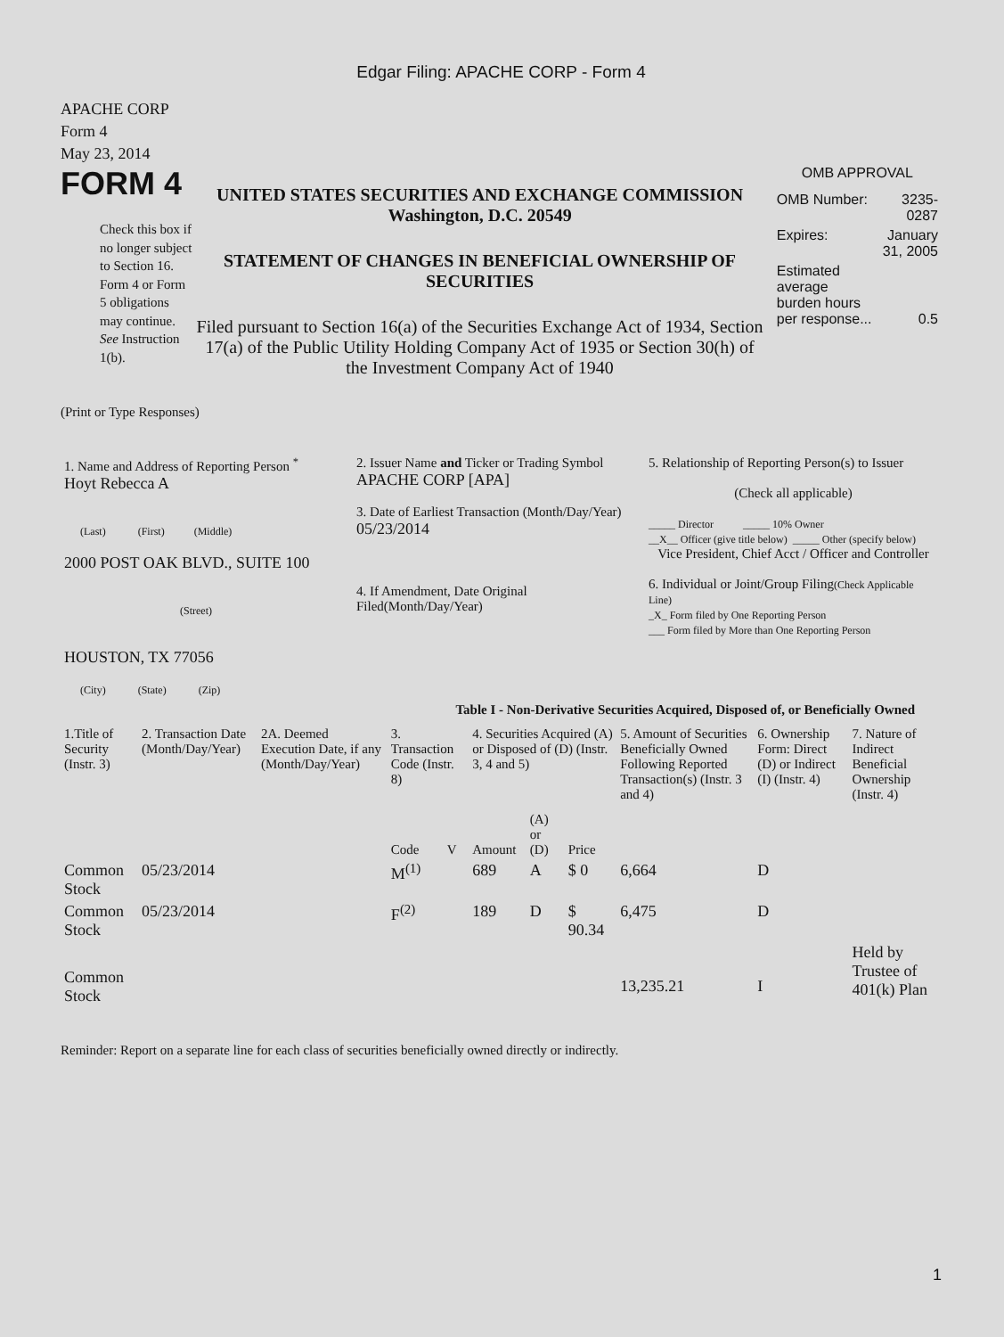Edgar Filing: APACHE CORP - Form 4
APACHE CORP
Form 4
May 23, 2014
FORM 4
Check this box if no longer subject to Section 16. Form 4 or Form 5 obligations may continue. See Instruction 1(b).
UNITED STATES SECURITIES AND EXCHANGE COMMISSION
Washington, D.C. 20549
STATEMENT OF CHANGES IN BENEFICIAL OWNERSHIP OF SECURITIES
Filed pursuant to Section 16(a) of the Securities Exchange Act of 1934, Section 17(a) of the Public Utility Holding Company Act of 1935 or Section 30(h) of the Investment Company Act of 1940
OMB APPROVAL
| OMB Number: | 3235-0287 |
| Expires: | January 31, 2005 |
| Estimated average burden hours per response... | 0.5 |
(Print or Type Responses)
| 1. Name and Address of Reporting Person <sup>*</sup> Hoyt Rebecca A (Last) (First) (Middle) 2000 POST OAK BLVD., SUITE 100 (Street) HOUSTON, TX 77056 (City) (State) (Zip) | 2. Issuer Name and Ticker or Trading Symbol APACHE CORP [APA] 3. Date of Earliest Transaction (Month/Day/Year) 05/23/2014 4. If Amendment, Date Original Filed(Month/Day/Year) | 5. Relationship of Reporting Person(s) to Issuer (Check all applicable) _____ Director _____ 10% Owner __X__ Officer (give title below) _____ Other (specify below) Vice President, Chief Acct / Officer and Controller 6. Individual or Joint/Group Filing (Check Applicable Line) _X_ Form filed by One Reporting Person ___ Form filed by More than One Reporting Person |
Table I - Non-Derivative Securities Acquired, Disposed of, or Beneficially Owned
| 1.Title of Security (Instr. 3) | 2. Transaction Date (Month/Day/Year) | 2A. Deemed Execution Date, if any (Month/Day/Year) | 3. Transaction Code (Instr. 8) | | 4. Securities Acquired (A) or Disposed of (D) (Instr. 3, 4 and 5) | | | 5. Amount of Securities Beneficially Owned Following Reported Transaction(s) (Instr. 3 and 4) | 6. Ownership Form: Direct (D) or Indirect (I) (Instr. 4) | 7. Nature of Indirect Beneficial Ownership (Instr. 4) |
| --- | --- | --- | --- | --- | --- | --- | --- | --- | --- | --- |
| | | | Code | V | Amount | (A) or (D) | Price | | | |
| Common Stock | 05/23/2014 | | M<sup>(1)</sup> | | 689 | A | $ 0 | 6,664 | D | |
| Common Stock | 05/23/2014 | | F<sup>(2)</sup> | | 189 | D | $ 90.34 | 6,475 | D | |
| Common Stock | | | | | | | | 13,235.21 | I | Held by Trustee of 401(k) Plan |
Reminder: Report on a separate line for each class of securities beneficially owned directly or indirectly.
1